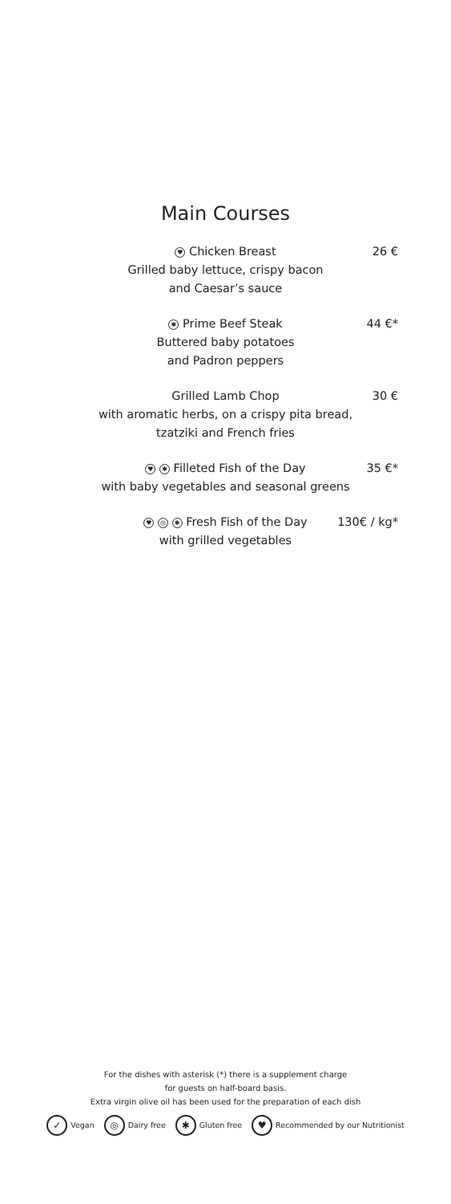Main Courses
26 €
♥ Chicken Breast
Grilled baby lettuce, crispy bacon
and Caesar’s sauce
44 €*
✱ Prime Beef Steak
Buttered baby potatoes
and Padron peppers
30 €
Grilled Lamb Chop
with aromatic herbs, on a crispy pita bread,
tzatziki and French fries
35 €*
♥ ✱ Filleted Fish of the Day
with baby vegetables and seasonal greens
130€ / kg*
♥ ◎ ✱ Fresh Fish of the Day
with grilled vegetables
For the dishes with asterisk (*) there is a supplement charge
for guests on half-board basis.
Extra virgin olive oil has been used for the preparation of each dish
✓ Vegan
◎ Dairy free
✱ Gluten free
♥ Recommended by our Nutritionist